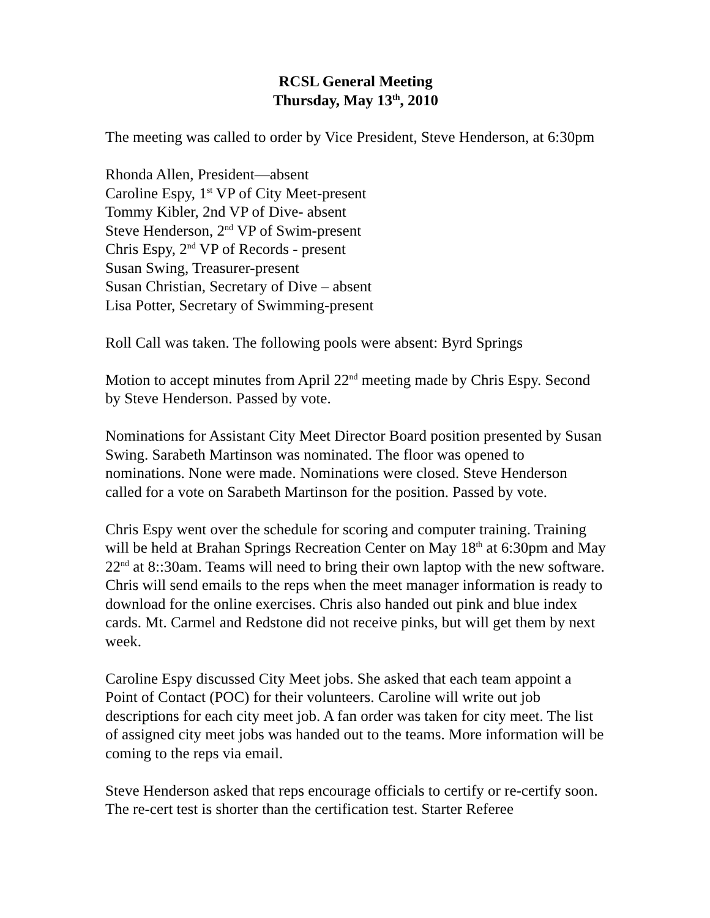RCSL General Meeting
Thursday, May 13<sup>th</sup>, 2010
The meeting was called to order by Vice President, Steve Henderson, at 6:30pm
Rhonda Allen, President—absent
Caroline Espy, 1<sup>st</sup> VP of City Meet-present
Tommy Kibler, 2nd VP of Dive- absent
Steve Henderson, 2<sup>nd</sup> VP of Swim-present
Chris Espy, 2<sup>nd</sup> VP of Records - present
Susan Swing, Treasurer-present
Susan Christian, Secretary of Dive – absent
Lisa Potter, Secretary of Swimming-present
Roll Call was taken. The following pools were absent: Byrd Springs
Motion to accept minutes from April 22<sup>nd</sup> meeting made by Chris Espy. Second by Steve Henderson. Passed by vote.
Nominations for Assistant City Meet Director Board position presented by Susan Swing. Sarabeth Martinson was nominated. The floor was opened to nominations. None were made. Nominations were closed. Steve Henderson called for a vote on Sarabeth Martinson for the position. Passed by vote.
Chris Espy went over the schedule for scoring and computer training. Training will be held at Brahan Springs Recreation Center on May 18<sup>th</sup> at 6:30pm and May 22<sup>nd</sup> at 8::30am. Teams will need to bring their own laptop with the new software. Chris will send emails to the reps when the meet manager information is ready to download for the online exercises. Chris also handed out pink and blue index cards. Mt. Carmel and Redstone did not receive pinks, but will get them by next week.
Caroline Espy discussed City Meet jobs. She asked that each team appoint a Point of Contact (POC) for their volunteers. Caroline will write out job descriptions for each city meet job. A fan order was taken for city meet. The list of assigned city meet jobs was handed out to the teams. More information will be coming to the reps via email.
Steve Henderson asked that reps encourage officials to certify or re-certify soon. The re-cert test is shorter than the certification test. Starter Referee